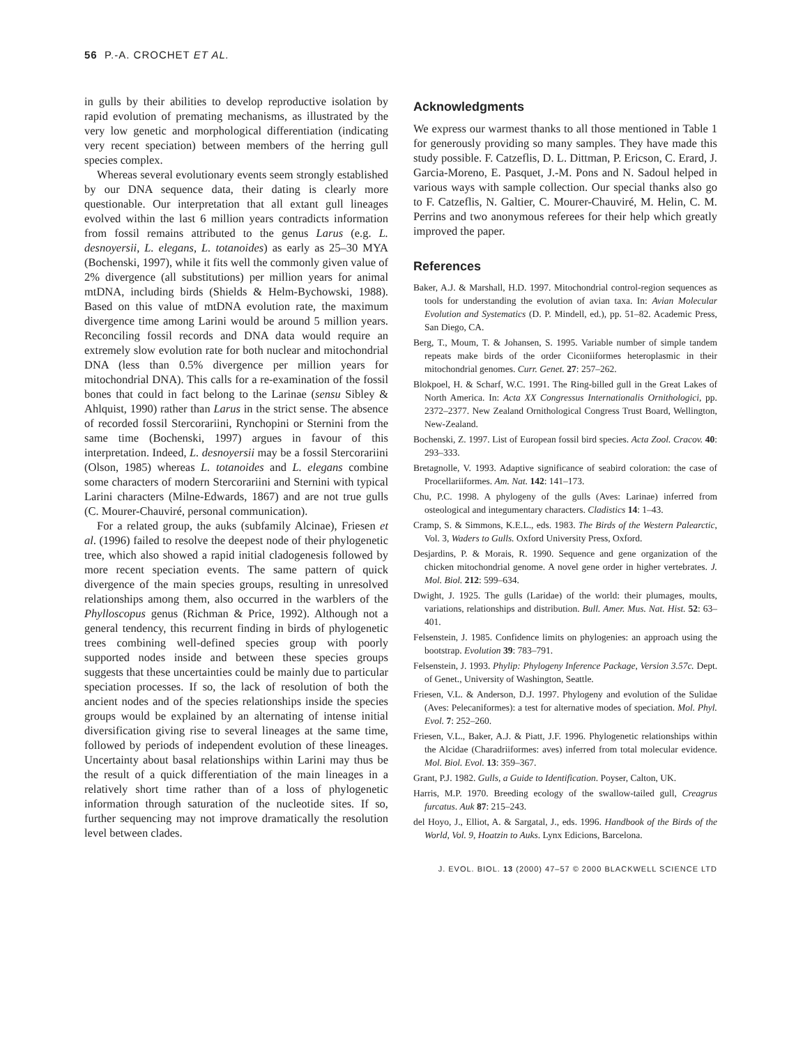56 P.-A. CROCHET ET AL.
in gulls by their abilities to develop reproductive isolation by rapid evolution of premating mechanisms, as illustrated by the very low genetic and morphological differentiation (indicating very recent speciation) between members of the herring gull species complex.
Whereas several evolutionary events seem strongly established by our DNA sequence data, their dating is clearly more questionable. Our interpretation that all extant gull lineages evolved within the last 6 million years contradicts information from fossil remains attributed to the genus Larus (e.g. L. desnoyersii, L. elegans, L. totanoides) as early as 25–30 MYA (Bochenski, 1997), while it fits well the commonly given value of 2% divergence (all substitutions) per million years for animal mtDNA, including birds (Shields & Helm-Bychowski, 1988). Based on this value of mtDNA evolution rate, the maximum divergence time among Larini would be around 5 million years. Reconciling fossil records and DNA data would require an extremely slow evolution rate for both nuclear and mitochondrial DNA (less than 0.5% divergence per million years for mitochondrial DNA). This calls for a re-examination of the fossil bones that could in fact belong to the Larinae (sensu Sibley & Ahlquist, 1990) rather than Larus in the strict sense. The absence of recorded fossil Stercorariini, Rynchopini or Sternini from the same time (Bochenski, 1997) argues in favour of this interpretation. Indeed, L. desnoyersii may be a fossil Stercorariini (Olson, 1985) whereas L. totanoides and L. elegans combine some characters of modern Stercorariini and Sternini with typical Larini characters (Milne-Edwards, 1867) and are not true gulls (C. Mourer-Chauviré, personal communication).
For a related group, the auks (subfamily Alcinae), Friesen et al. (1996) failed to resolve the deepest node of their phylogenetic tree, which also showed a rapid initial cladogenesis followed by more recent speciation events. The same pattern of quick divergence of the main species groups, resulting in unresolved relationships among them, also occurred in the warblers of the Phylloscopus genus (Richman & Price, 1992). Although not a general tendency, this recurrent finding in birds of phylogenetic trees combining well-defined species group with poorly supported nodes inside and between these species groups suggests that these uncertainties could be mainly due to particular speciation processes. If so, the lack of resolution of both the ancient nodes and of the species relationships inside the species groups would be explained by an alternating of intense initial diversification giving rise to several lineages at the same time, followed by periods of independent evolution of these lineages. Uncertainty about basal relationships within Larini may thus be the result of a quick differentiation of the main lineages in a relatively short time rather than of a loss of phylogenetic information through saturation of the nucleotide sites. If so, further sequencing may not improve dramatically the resolution level between clades.
Acknowledgments
We express our warmest thanks to all those mentioned in Table 1 for generously providing so many samples. They have made this study possible. F. Catzeflis, D. L. Dittman, P. Ericson, C. Erard, J. Garcia-Moreno, E. Pasquet, J.-M. Pons and N. Sadoul helped in various ways with sample collection. Our special thanks also go to F. Catzeflis, N. Galtier, C. Mourer-Chauviré, M. Helin, C. M. Perrins and two anonymous referees for their help which greatly improved the paper.
References
Baker, A.J. & Marshall, H.D. 1997. Mitochondrial control-region sequences as tools for understanding the evolution of avian taxa. In: Avian Molecular Evolution and Systematics (D. P. Mindell, ed.), pp. 51–82. Academic Press, San Diego, CA.
Berg, T., Moum, T. & Johansen, S. 1995. Variable number of simple tandem repeats make birds of the order Ciconiiformes heteroplasmic in their mitochondrial genomes. Curr. Genet. 27: 257–262.
Blokpoel, H. & Scharf, W.C. 1991. The Ring-billed gull in the Great Lakes of North America. In: Acta XX Congressus Internationalis Ornithologici, pp. 2372–2377. New Zealand Ornithological Congress Trust Board, Wellington, New-Zealand.
Bochenski, Z. 1997. List of European fossil bird species. Acta Zool. Cracov. 40: 293–333.
Bretagnolle, V. 1993. Adaptive significance of seabird coloration: the case of Procellariiformes. Am. Nat. 142: 141–173.
Chu, P.C. 1998. A phylogeny of the gulls (Aves: Larinae) inferred from osteological and integumentary characters. Cladistics 14: 1–43.
Cramp, S. & Simmons, K.E.L., eds. 1983. The Birds of the Western Palearctic, Vol. 3, Waders to Gulls. Oxford University Press, Oxford.
Desjardins, P. & Morais, R. 1990. Sequence and gene organization of the chicken mitochondrial genome. A novel gene order in higher vertebrates. J. Mol. Biol. 212: 599–634.
Dwight, J. 1925. The gulls (Laridae) of the world: their plumages, moults, variations, relationships and distribution. Bull. Amer. Mus. Nat. Hist. 52: 63–401.
Felsenstein, J. 1985. Confidence limits on phylogenies: an approach using the bootstrap. Evolution 39: 783–791.
Felsenstein, J. 1993. Phylip: Phylogeny Inference Package, Version 3.57c. Dept. of Genet., University of Washington, Seattle.
Friesen, V.L. & Anderson, D.J. 1997. Phylogeny and evolution of the Sulidae (Aves: Pelecaniformes): a test for alternative modes of speciation. Mol. Phyl. Evol. 7: 252–260.
Friesen, V.L., Baker, A.J. & Piatt, J.F. 1996. Phylogenetic relationships within the Alcidae (Charadriiformes: aves) inferred from total molecular evidence. Mol. Biol. Evol. 13: 359–367.
Grant, P.J. 1982. Gulls, a Guide to Identification. Poyser, Calton, UK.
Harris, M.P. 1970. Breeding ecology of the swallow-tailed gull, Creagrus furcatus. Auk 87: 215–243.
del Hoyo, J., Elliot, A. & Sargatal, J., eds. 1996. Handbook of the Birds of the World, Vol. 9, Hoatzin to Auks. Lynx Edicions, Barcelona.
J. EVOL. BIOL. 13 (2000) 47–57 © 2000 BLACKWELL SCIENCE LTD